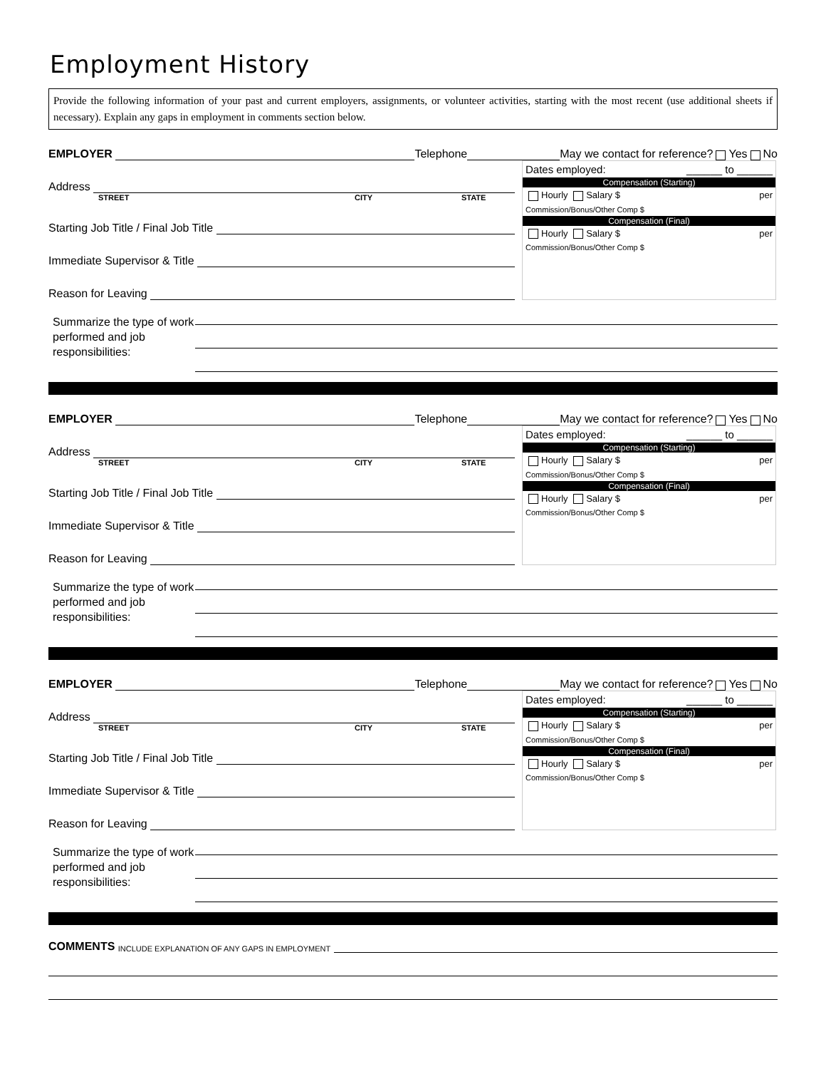Employment History
Provide the following information of your past and current employers, assignments, or volunteer activities, starting with the most recent (use additional sheets if necessary). Explain any gaps in employment in comments section below.
EMPLOYER Telephone May we contact for reference? Yes No
Address
STREET CITY STATE
Starting Job Title / Final Job Title
Immediate Supervisor & Title
Reason for Leaving
Dates employed: ______ to ______
Compensation (Starting)
Hourly Salary $ per
Commission/Bonus/Other Comp $
Compensation (Final)
Hourly Salary $ per
Commission/Bonus/Other Comp $
Summarize the type of work performed and job responsibilities:
EMPLOYER Telephone May we contact for reference? Yes No
Address
STREET CITY STATE
Starting Job Title / Final Job Title
Immediate Supervisor & Title
Reason for Leaving
Dates employed: ______ to ______
Compensation (Starting)
Hourly Salary $ per
Commission/Bonus/Other Comp $
Compensation (Final)
Hourly Salary $ per
Commission/Bonus/Other Comp $
Summarize the type of work performed and job responsibilities:
EMPLOYER Telephone May we contact for reference? Yes No
Address
STREET CITY STATE
Starting Job Title / Final Job Title
Immediate Supervisor & Title
Reason for Leaving
Dates employed: ______ to ______
Compensation (Starting)
Hourly Salary $ per
Commission/Bonus/Other Comp $
Compensation (Final)
Hourly Salary $ per
Commission/Bonus/Other Comp $
Summarize the type of work performed and job responsibilities:
COMMENTS INCLUDE EXPLANATION OF ANY GAPS IN EMPLOYMENT